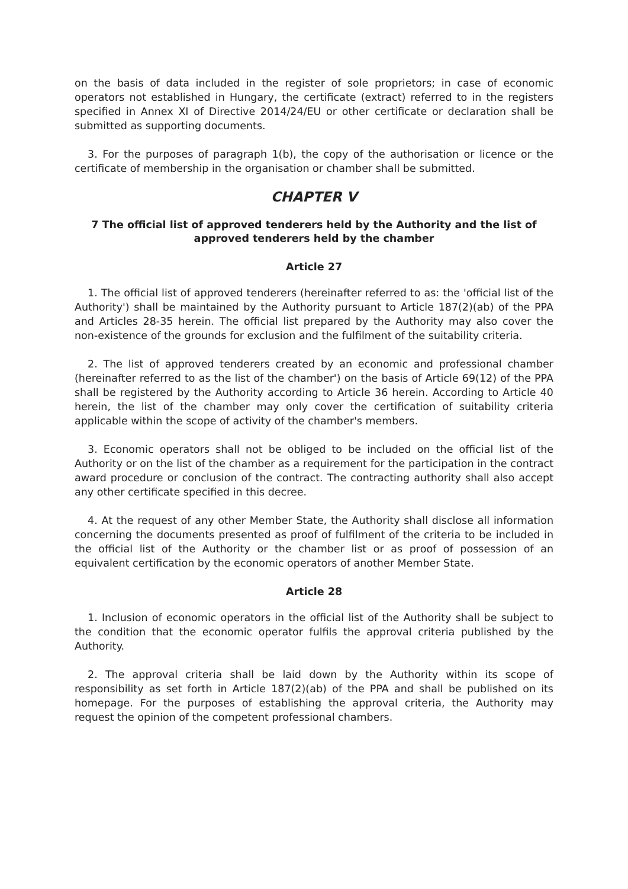on the basis of data included in the register of sole proprietors; in case of economic operators not established in Hungary, the certificate (extract) referred to in the registers specified in Annex XI of Directive 2014/24/EU or other certificate or declaration shall be submitted as supporting documents.
3. For the purposes of paragraph 1(b), the copy of the authorisation or licence or the certificate of membership in the organisation or chamber shall be submitted.
CHAPTER V
7 The official list of approved tenderers held by the Authority and the list of approved tenderers held by the chamber
Article 27
1. The official list of approved tenderers (hereinafter referred to as: the 'official list of the Authority') shall be maintained by the Authority pursuant to Article 187(2)(ab) of the PPA and Articles 28-35 herein. The official list prepared by the Authority may also cover the non-existence of the grounds for exclusion and the fulfilment of the suitability criteria.
2. The list of approved tenderers created by an economic and professional chamber (hereinafter referred to as the list of the chamber') on the basis of Article 69(12) of the PPA shall be registered by the Authority according to Article 36 herein. According to Article 40 herein, the list of the chamber may only cover the certification of suitability criteria applicable within the scope of activity of the chamber's members.
3. Economic operators shall not be obliged to be included on the official list of the Authority or on the list of the chamber as a requirement for the participation in the contract award procedure or conclusion of the contract. The contracting authority shall also accept any other certificate specified in this decree.
4. At the request of any other Member State, the Authority shall disclose all information concerning the documents presented as proof of fulfilment of the criteria to be included in the official list of the Authority or the chamber list or as proof of possession of an equivalent certification by the economic operators of another Member State.
Article 28
1. Inclusion of economic operators in the official list of the Authority shall be subject to the condition that the economic operator fulfils the approval criteria published by the Authority.
2. The approval criteria shall be laid down by the Authority within its scope of responsibility as set forth in Article 187(2)(ab) of the PPA and shall be published on its homepage. For the purposes of establishing the approval criteria, the Authority may request the opinion of the competent professional chambers.